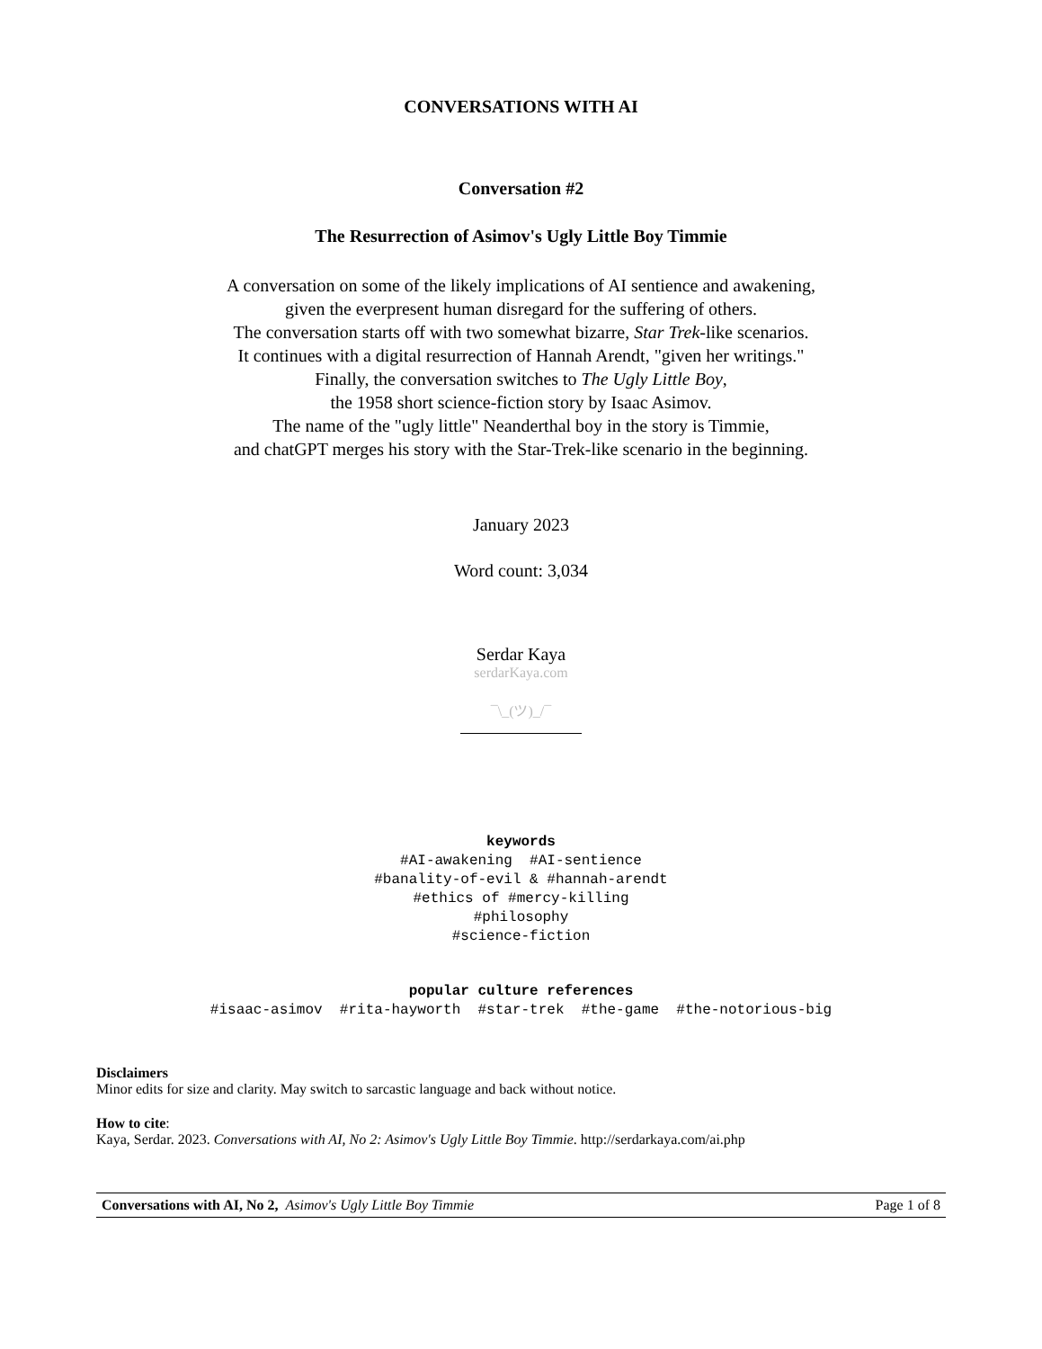CONVERSATIONS WITH AI
Conversation #2
The Resurrection of Asimov's Ugly Little Boy Timmie
A conversation on some of the likely implications of AI sentience and awakening,
given the everpresent human disregard for the suffering of others.
The conversation starts off with two somewhat bizarre, Star Trek-like scenarios.
It continues with a digital resurrection of Hannah Arendt, "given her writings."
Finally, the conversation switches to The Ugly Little Boy,
the 1958 short science-fiction story by Isaac Asimov.
The name of the "ugly little" Neanderthal boy in the story is Timmie,
and chatGPT merges his story with the Star-Trek-like scenario in the beginning.
January 2023
Word count: 3,034
Serdar Kaya
serdarKaya.com
¯\_(ツ)_/¯
keywords
#AI-awakening #AI-sentience
#banality-of-evil & #hannah-arendt
#ethics of #mercy-killing
#philosophy
#science-fiction
popular culture references
#isaac-asimov #rita-hayworth #star-trek #the-game #the-notorious-big
Disclaimers
Minor edits for size and clarity. May switch to sarcastic language and back without notice.
How to cite:
Kaya, Serdar. 2023. Conversations with AI, No 2: Asimov's Ugly Little Boy Timmie. http://serdarkaya.com/ai.php
Conversations with AI, No 2, Asimov's Ugly Little Boy Timmie Page 1 of 8